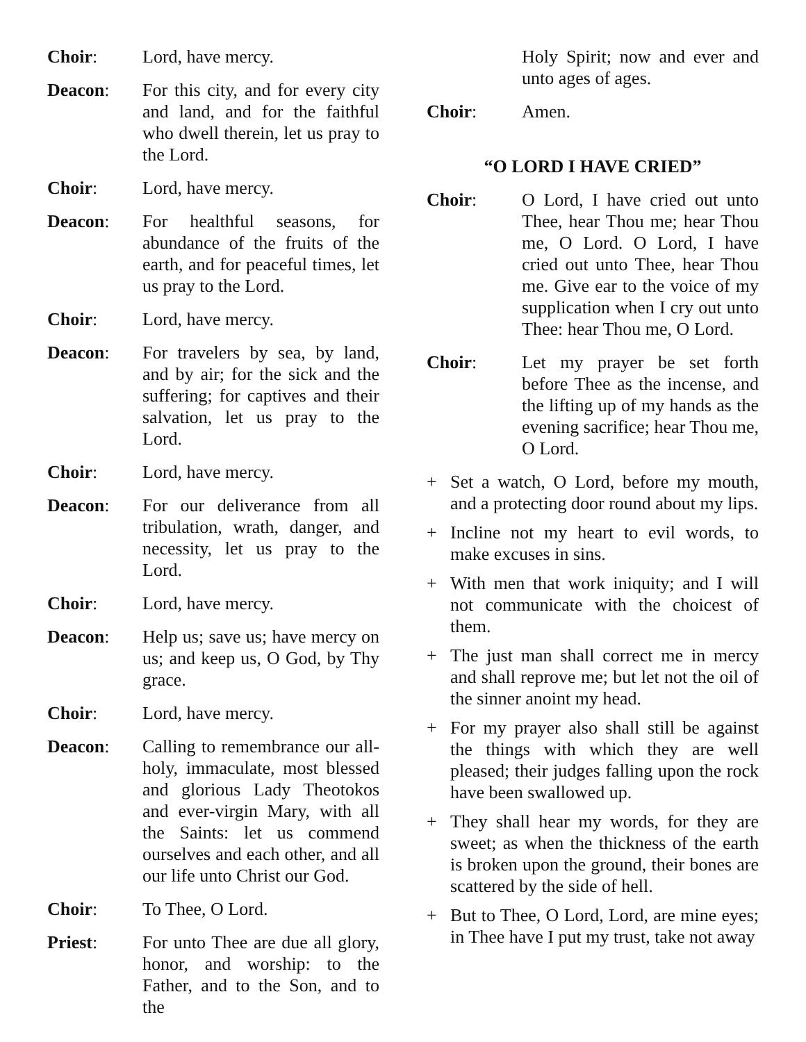Choir: Lord, have mercy.
Deacon: For this city, and for every city and land, and for the faithful who dwell therein, let us pray to the Lord.
Choir: Lord, have mercy.
Deacon: For healthful seasons, for abundance of the fruits of the earth, and for peaceful times, let us pray to the Lord.
Choir: Lord, have mercy.
Deacon: For travelers by sea, by land, and by air; for the sick and the suffering; for captives and their salvation, let us pray to the Lord.
Choir: Lord, have mercy.
Deacon: For our deliverance from all tribulation, wrath, danger, and necessity, let us pray to the Lord.
Choir: Lord, have mercy.
Deacon: Help us; save us; have mercy on us; and keep us, O God, by Thy grace.
Choir: Lord, have mercy.
Deacon: Calling to remembrance our all-holy, immaculate, most blessed and glorious Lady Theotokos and ever-virgin Mary, with all the Saints: let us commend ourselves and each other, and all our life unto Christ our God.
Choir: To Thee, O Lord.
Priest: For unto Thee are due all glory, honor, and worship: to the Father, and to the Son, and to the
Holy Spirit; now and ever and unto ages of ages.
Choir: Amen.
“O LORD I HAVE CRIED”
Choir: O Lord, I have cried out unto Thee, hear Thou me; hear Thou me, O Lord. O Lord, I have cried out unto Thee, hear Thou me. Give ear to the voice of my supplication when I cry out unto Thee: hear Thou me, O Lord.
Choir: Let my prayer be set forth before Thee as the incense, and the lifting up of my hands as the evening sacrifice; hear Thou me, O Lord.
+ Set a watch, O Lord, before my mouth, and a protecting door round about my lips.
+ Incline not my heart to evil words, to make excuses in sins.
+ With men that work iniquity; and I will not communicate with the choicest of them.
+ The just man shall correct me in mercy and shall reprove me; but let not the oil of the sinner anoint my head.
+ For my prayer also shall still be against the things with which they are well pleased; their judges falling upon the rock have been swallowed up.
+ They shall hear my words, for they are sweet; as when the thickness of the earth is broken upon the ground, their bones are scattered by the side of hell.
+ But to Thee, O Lord, Lord, are mine eyes; in Thee have I put my trust, take not away